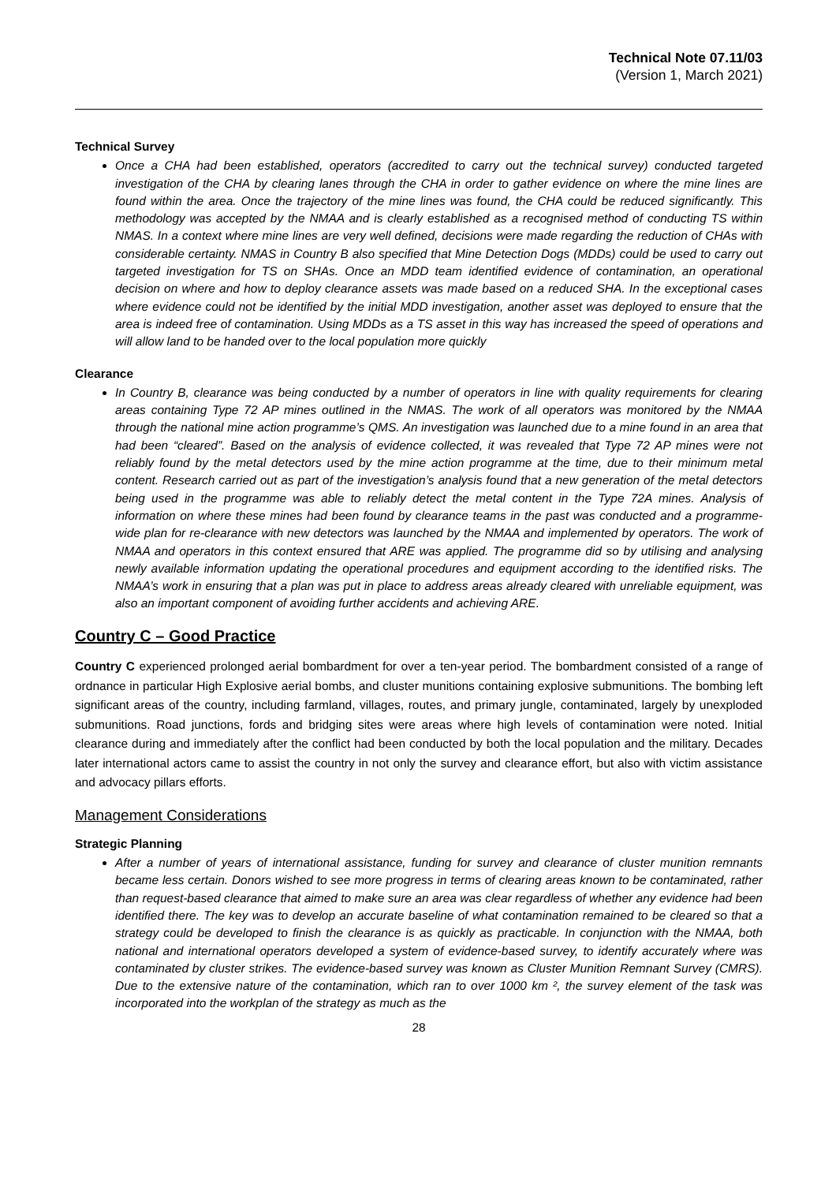Technical Note 07.11/03
(Version 1, March 2021)
Technical Survey
Once a CHA had been established, operators (accredited to carry out the technical survey) conducted targeted investigation of the CHA by clearing lanes through the CHA in order to gather evidence on where the mine lines are found within the area. Once the trajectory of the mine lines was found, the CHA could be reduced significantly. This methodology was accepted by the NMAA and is clearly established as a recognised method of conducting TS within NMAS. In a context where mine lines are very well defined, decisions were made regarding the reduction of CHAs with considerable certainty. NMAS in Country B also specified that Mine Detection Dogs (MDDs) could be used to carry out targeted investigation for TS on SHAs. Once an MDD team identified evidence of contamination, an operational decision on where and how to deploy clearance assets was made based on a reduced SHA. In the exceptional cases where evidence could not be identified by the initial MDD investigation, another asset was deployed to ensure that the area is indeed free of contamination. Using MDDs as a TS asset in this way has increased the speed of operations and will allow land to be handed over to the local population more quickly
Clearance
In Country B, clearance was being conducted by a number of operators in line with quality requirements for clearing areas containing Type 72 AP mines outlined in the NMAS. The work of all operators was monitored by the NMAA through the national mine action programme’s QMS. An investigation was launched due to a mine found in an area that had been “cleared”. Based on the analysis of evidence collected, it was revealed that Type 72 AP mines were not reliably found by the metal detectors used by the mine action programme at the time, due to their minimum metal content. Research carried out as part of the investigation’s analysis found that a new generation of the metal detectors being used in the programme was able to reliably detect the metal content in the Type 72A mines. Analysis of information on where these mines had been found by clearance teams in the past was conducted and a programme-wide plan for re-clearance with new detectors was launched by the NMAA and implemented by operators. The work of NMAA and operators in this context ensured that ARE was applied. The programme did so by utilising and analysing newly available information updating the operational procedures and equipment according to the identified risks. The NMAA’s work in ensuring that a plan was put in place to address areas already cleared with unreliable equipment, was also an important component of avoiding further accidents and achieving ARE.
Country C – Good Practice
Country C experienced prolonged aerial bombardment for over a ten-year period. The bombardment consisted of a range of ordnance in particular High Explosive aerial bombs, and cluster munitions containing explosive submunitions. The bombing left significant areas of the country, including farmland, villages, routes, and primary jungle, contaminated, largely by unexploded submunitions. Road junctions, fords and bridging sites were areas where high levels of contamination were noted. Initial clearance during and immediately after the conflict had been conducted by both the local population and the military. Decades later international actors came to assist the country in not only the survey and clearance effort, but also with victim assistance and advocacy pillars efforts.
Management Considerations
Strategic Planning
After a number of years of international assistance, funding for survey and clearance of cluster munition remnants became less certain. Donors wished to see more progress in terms of clearing areas known to be contaminated, rather than request-based clearance that aimed to make sure an area was clear regardless of whether any evidence had been identified there. The key was to develop an accurate baseline of what contamination remained to be cleared so that a strategy could be developed to finish the clearance is as quickly as practicable. In conjunction with the NMAA, both national and international operators developed a system of evidence-based survey, to identify accurately where was contaminated by cluster strikes. The evidence-based survey was known as Cluster Munition Remnant Survey (CMRS). Due to the extensive nature of the contamination, which ran to over 1000 km ², the survey element of the task was incorporated into the workplan of the strategy as much as the
28